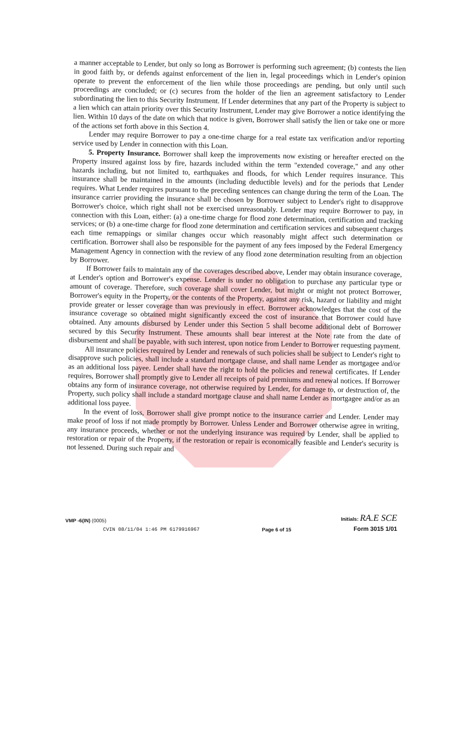a manner acceptable to Lender, but only so long as Borrower is performing such agreement; (b) contests the lien in good faith by, or defends against enforcement of the lien in, legal proceedings which in Lender's opinion operate to prevent the enforcement of the lien while those proceedings are pending, but only until such proceedings are concluded; or (c) secures from the holder of the lien an agreement satisfactory to Lender subordinating the lien to this Security Instrument. If Lender determines that any part of the Property is subject to a lien which can attain priority over this Security Instrument, Lender may give Borrower a notice identifying the lien. Within 10 days of the date on which that notice is given, Borrower shall satisfy the lien or take one or more of the actions set forth above in this Section 4.
Lender may require Borrower to pay a one-time charge for a real estate tax verification and/or reporting service used by Lender in connection with this Loan.
5. Property Insurance. Borrower shall keep the improvements now existing or hereafter erected on the Property insured against loss by fire, hazards included within the term "extended coverage," and any other hazards including, but not limited to, earthquakes and floods, for which Lender requires insurance. This insurance shall be maintained in the amounts (including deductible levels) and for the periods that Lender requires. What Lender requires pursuant to the preceding sentences can change during the term of the Loan. The insurance carrier providing the insurance shall be chosen by Borrower subject to Lender's right to disapprove Borrower's choice, which right shall not be exercised unreasonably. Lender may require Borrower to pay, in connection with this Loan, either: (a) a one-time charge for flood zone determination, certification and tracking services; or (b) a one-time charge for flood zone determination and certification services and subsequent charges each time remappings or similar changes occur which reasonably might affect such determination or certification. Borrower shall also be responsible for the payment of any fees imposed by the Federal Emergency Management Agency in connection with the review of any flood zone determination resulting from an objection by Borrower.
If Borrower fails to maintain any of the coverages described above, Lender may obtain insurance coverage, at Lender's option and Borrower's expense. Lender is under no obligation to purchase any particular type or amount of coverage. Therefore, such coverage shall cover Lender, but might or might not protect Borrower, Borrower's equity in the Property, or the contents of the Property, against any risk, hazard or liability and might provide greater or lesser coverage than was previously in effect. Borrower acknowledges that the cost of the insurance coverage so obtained might significantly exceed the cost of insurance that Borrower could have obtained. Any amounts disbursed by Lender under this Section 5 shall become additional debt of Borrower secured by this Security Instrument. These amounts shall bear interest at the Note rate from the date of disbursement and shall be payable, with such interest, upon notice from Lender to Borrower requesting payment.
All insurance policies required by Lender and renewals of such policies shall be subject to Lender's right to disapprove such policies, shall include a standard mortgage clause, and shall name Lender as mortgagee and/or as an additional loss payee. Lender shall have the right to hold the policies and renewal certificates. If Lender requires, Borrower shall promptly give to Lender all receipts of paid premiums and renewal notices. If Borrower obtains any form of insurance coverage, not otherwise required by Lender, for damage to, or destruction of, the Property, such policy shall include a standard mortgage clause and shall name Lender as mortgagee and/or as an additional loss payee.
In the event of loss, Borrower shall give prompt notice to the insurance carrier and Lender. Lender may make proof of loss if not made promptly by Borrower. Unless Lender and Borrower otherwise agree in writing, any insurance proceeds, whether or not the underlying insurance was required by Lender, shall be applied to restoration or repair of the Property, if the restoration or repair is economically feasible and Lender's security is not lessened. During such repair and
VMP -6(IN) (0005) Initials: RA.E SCE
CVIN 08/11/04 1:46 PM 6179916967 Page 6 of 15 Form 3015 1/01